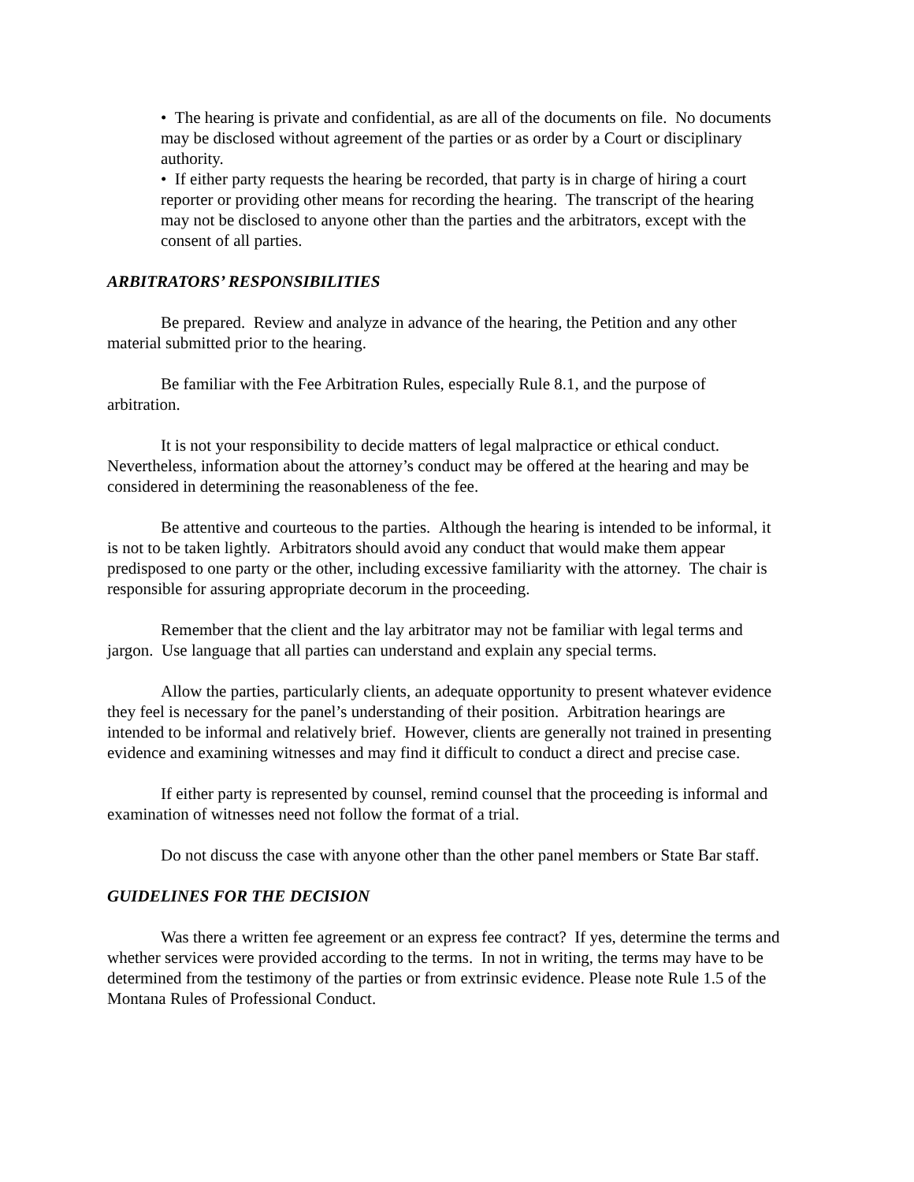• The hearing is private and confidential, as are all of the documents on file. No documents may be disclosed without agreement of the parties or as order by a Court or disciplinary authority.
• If either party requests the hearing be recorded, that party is in charge of hiring a court reporter or providing other means for recording the hearing. The transcript of the hearing may not be disclosed to anyone other than the parties and the arbitrators, except with the consent of all parties.
ARBITRATORS’ RESPONSIBILITIES
Be prepared. Review and analyze in advance of the hearing, the Petition and any other material submitted prior to the hearing.
Be familiar with the Fee Arbitration Rules, especially Rule 8.1, and the purpose of arbitration.
It is not your responsibility to decide matters of legal malpractice or ethical conduct. Nevertheless, information about the attorney’s conduct may be offered at the hearing and may be considered in determining the reasonableness of the fee.
Be attentive and courteous to the parties. Although the hearing is intended to be informal, it is not to be taken lightly. Arbitrators should avoid any conduct that would make them appear predisposed to one party or the other, including excessive familiarity with the attorney. The chair is responsible for assuring appropriate decorum in the proceeding.
Remember that the client and the lay arbitrator may not be familiar with legal terms and jargon. Use language that all parties can understand and explain any special terms.
Allow the parties, particularly clients, an adequate opportunity to present whatever evidence they feel is necessary for the panel’s understanding of their position. Arbitration hearings are intended to be informal and relatively brief. However, clients are generally not trained in presenting evidence and examining witnesses and may find it difficult to conduct a direct and precise case.
If either party is represented by counsel, remind counsel that the proceeding is informal and examination of witnesses need not follow the format of a trial.
Do not discuss the case with anyone other than the other panel members or State Bar staff.
GUIDELINES FOR THE DECISION
Was there a written fee agreement or an express fee contract? If yes, determine the terms and whether services were provided according to the terms. In not in writing, the terms may have to be determined from the testimony of the parties or from extrinsic evidence. Please note Rule 1.5 of the Montana Rules of Professional Conduct.